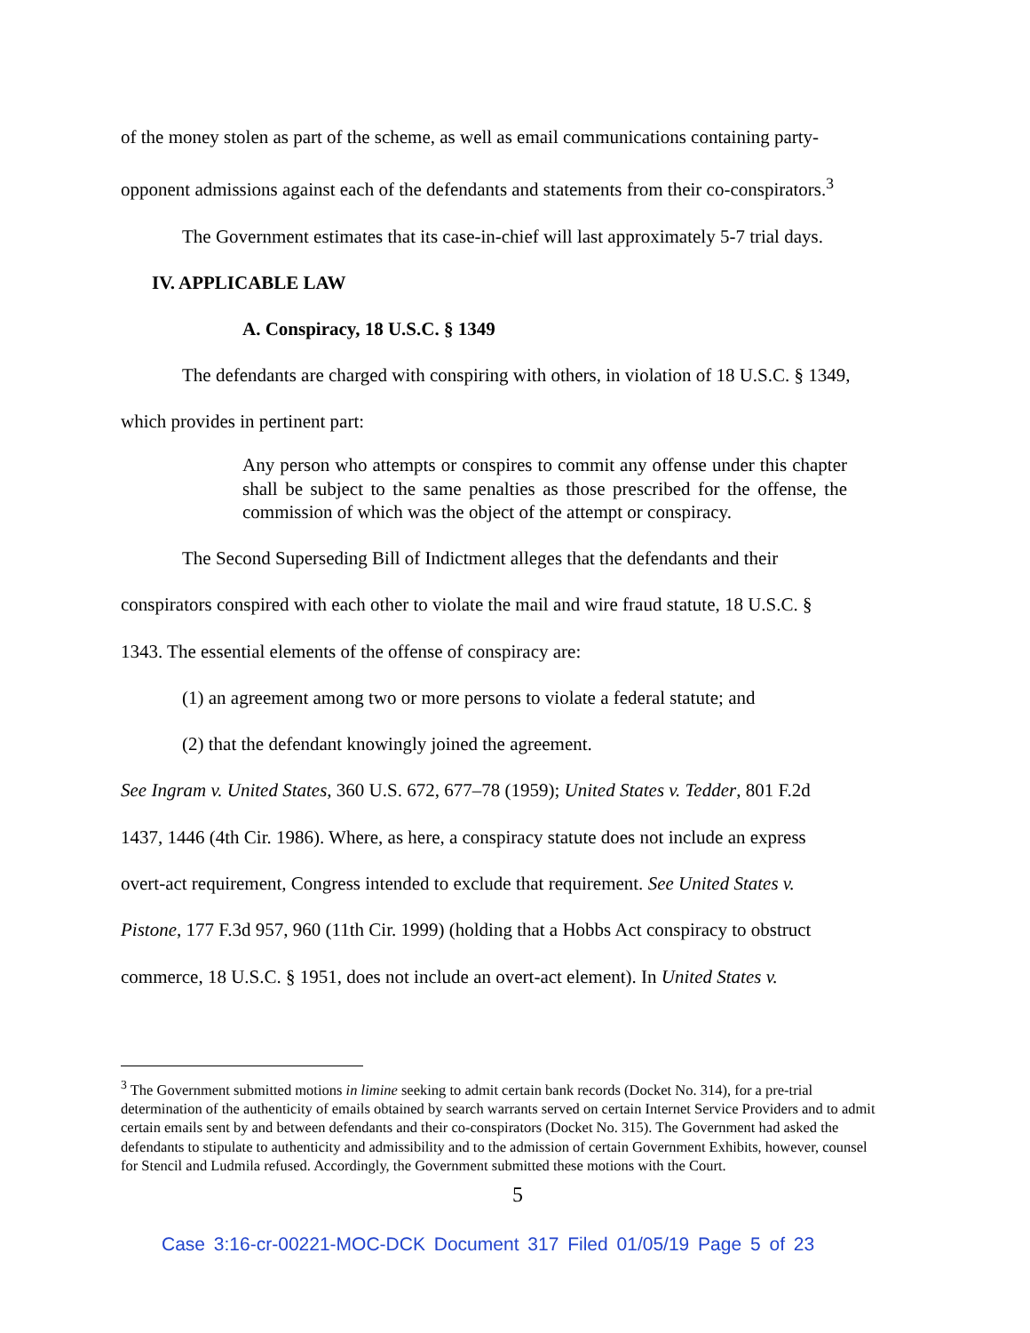of the money stolen as part of the scheme, as well as email communications containing party-
opponent admissions against each of the defendants and statements from their co-conspirators.<sup>3</sup>
The Government estimates that its case-in-chief will last approximately 5-7 trial days.
IV. APPLICABLE LAW
A. Conspiracy, 18 U.S.C. § 1349
The defendants are charged with conspiring with others, in violation of 18 U.S.C. § 1349,
which provides in pertinent part:
Any person who attempts or conspires to commit any offense under this chapter shall be subject to the same penalties as those prescribed for the offense, the commission of which was the object of the attempt or conspiracy.
The Second Superseding Bill of Indictment alleges that the defendants and their
conspirators conspired with each other to violate the mail and wire fraud statute, 18 U.S.C. §
1343. The essential elements of the offense of conspiracy are:
(1) an agreement among two or more persons to violate a federal statute; and
(2) that the defendant knowingly joined the agreement.
See Ingram v. United States, 360 U.S. 672, 677–78 (1959); United States v. Tedder, 801 F.2d
1437, 1446 (4th Cir. 1986). Where, as here, a conspiracy statute does not include an express
overt-act requirement, Congress intended to exclude that requirement. See United States v.
Pistone, 177 F.3d 957, 960 (11th Cir. 1999) (holding that a Hobbs Act conspiracy to obstruct
commerce, 18 U.S.C. § 1951, does not include an overt-act element). In United States v.
<sup>3</sup> The Government submitted motions in limine seeking to admit certain bank records (Docket No. 314), for a pre-trial determination of the authenticity of emails obtained by search warrants served on certain Internet Service Providers and to admit certain emails sent by and between defendants and their co-conspirators (Docket No. 315). The Government had asked the defendants to stipulate to authenticity and admissibility and to the admission of certain Government Exhibits, however, counsel for Stencil and Ludmila refused. Accordingly, the Government submitted these motions with the Court.
5
Case 3:16-cr-00221-MOC-DCK Document 317 Filed 01/05/19 Page 5 of 23